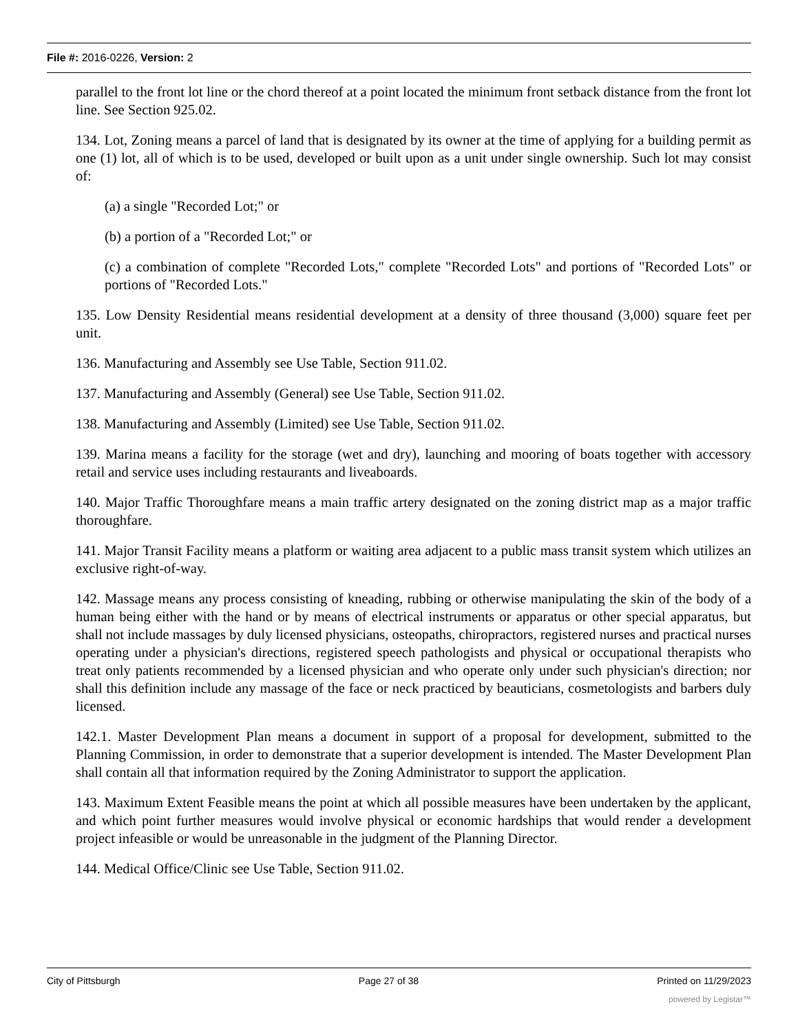File #: 2016-0226, Version: 2
parallel to the front lot line or the chord thereof at a point located the minimum front setback distance from the front lot line. See Section 925.02.
134. Lot, Zoning means a parcel of land that is designated by its owner at the time of applying for a building permit as one (1) lot, all of which is to be used, developed or built upon as a unit under single ownership. Such lot may consist of:
(a) a single "Recorded Lot;" or
(b) a portion of a "Recorded Lot;" or
(c) a combination of complete "Recorded Lots," complete "Recorded Lots" and portions of "Recorded Lots" or portions of "Recorded Lots."
135. Low Density Residential means residential development at a density of three thousand (3,000) square feet per unit.
136. Manufacturing and Assembly see Use Table, Section 911.02.
137. Manufacturing and Assembly (General) see Use Table, Section 911.02.
138. Manufacturing and Assembly (Limited) see Use Table, Section 911.02.
139. Marina means a facility for the storage (wet and dry), launching and mooring of boats together with accessory retail and service uses including restaurants and liveaboards.
140. Major Traffic Thoroughfare means a main traffic artery designated on the zoning district map as a major traffic thoroughfare.
141. Major Transit Facility means a platform or waiting area adjacent to a public mass transit system which utilizes an exclusive right-of-way.
142. Massage means any process consisting of kneading, rubbing or otherwise manipulating the skin of the body of a human being either with the hand or by means of electrical instruments or apparatus or other special apparatus, but shall not include massages by duly licensed physicians, osteopaths, chiropractors, registered nurses and practical nurses operating under a physician's directions, registered speech pathologists and physical or occupational therapists who treat only patients recommended by a licensed physician and who operate only under such physician's direction; nor shall this definition include any massage of the face or neck practiced by beauticians, cosmetologists and barbers duly licensed.
142.1. Master Development Plan means a document in support of a proposal for development, submitted to the Planning Commission, in order to demonstrate that a superior development is intended. The Master Development Plan shall contain all that information required by the Zoning Administrator to support the application.
143. Maximum Extent Feasible means the point at which all possible measures have been undertaken by the applicant, and which point further measures would involve physical or economic hardships that would render a development project infeasible or would be unreasonable in the judgment of the Planning Director.
144. Medical Office/Clinic see Use Table, Section 911.02.
City of Pittsburgh Page 27 of 38 Printed on 11/29/2023
powered by Legistar™